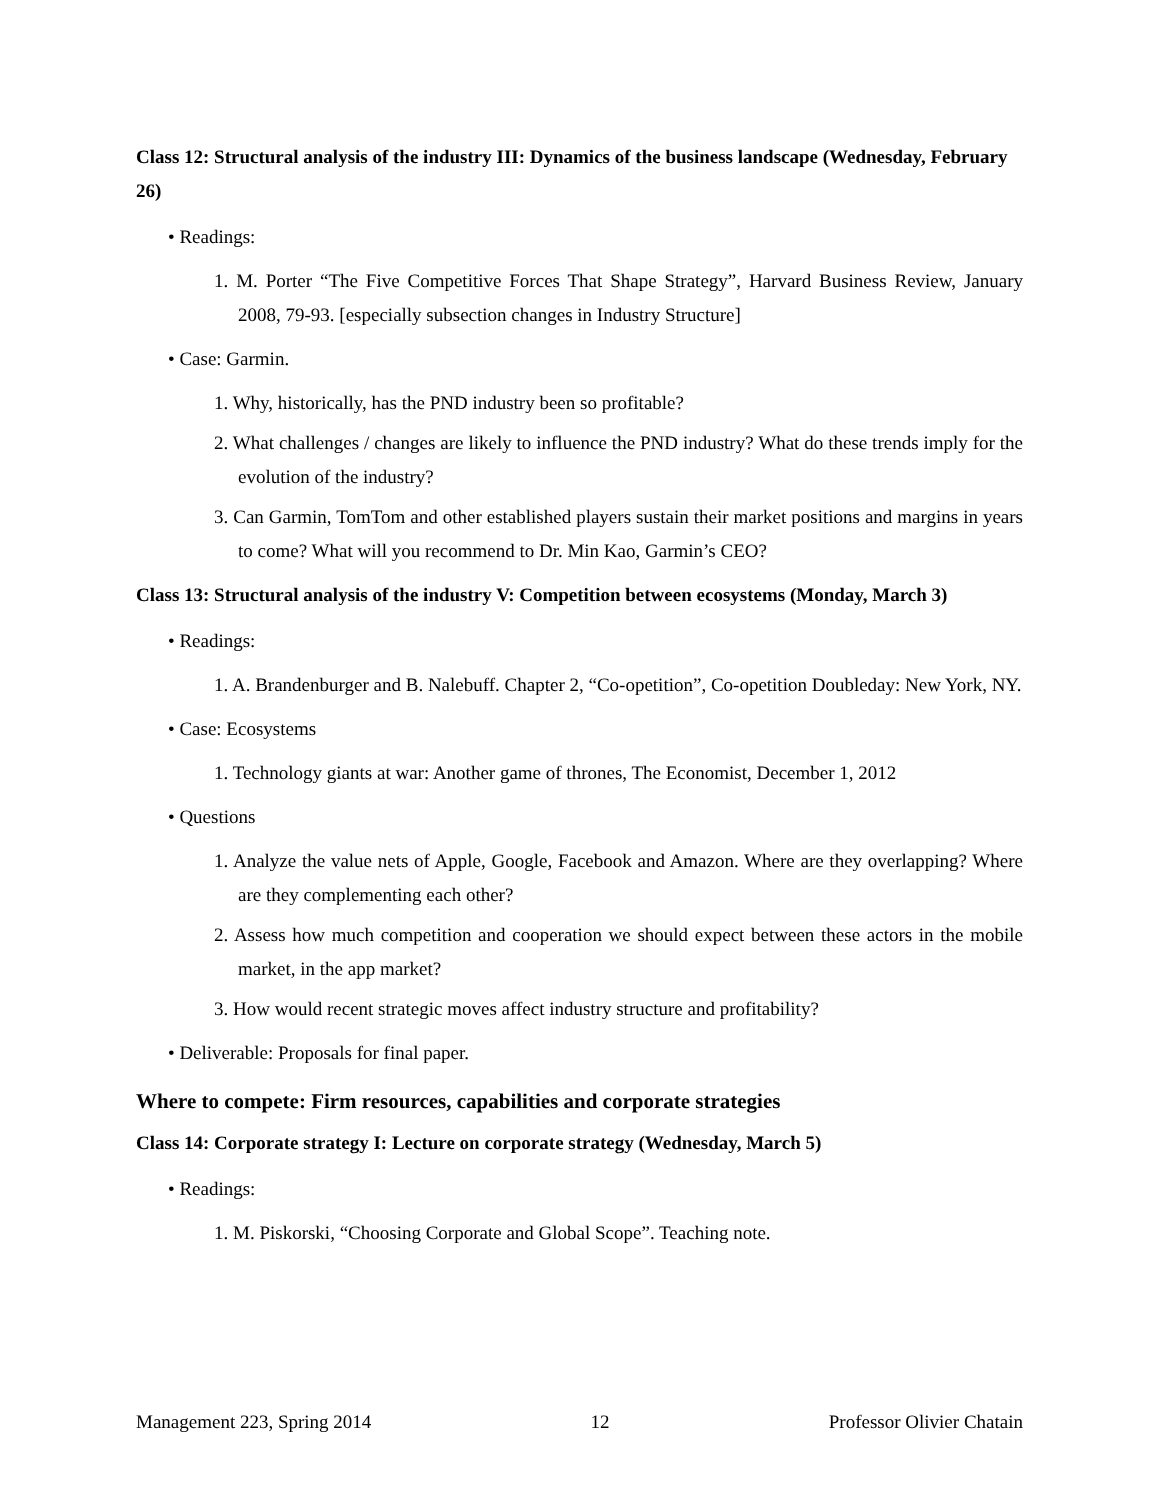Class 12: Structural analysis of the industry III: Dynamics of the business landscape (Wednesday, February 26)
• Readings:
1. M. Porter “The Five Competitive Forces That Shape Strategy”, Harvard Business Review, January 2008, 79-93. [especially subsection changes in Industry Structure]
• Case: Garmin.
1. Why, historically, has the PND industry been so profitable?
2. What challenges / changes are likely to influence the PND industry? What do these trends imply for the evolution of the industry?
3. Can Garmin, TomTom and other established players sustain their market positions and margins in years to come? What will you recommend to Dr. Min Kao, Garmin’s CEO?
Class 13: Structural analysis of the industry V: Competition between ecosystems (Monday, March 3)
• Readings:
1. A. Brandenburger and B. Nalebuff. Chapter 2, “Co-opetition”, Co-opetition Doubleday: New York, NY.
• Case: Ecosystems
1. Technology giants at war: Another game of thrones, The Economist, December 1, 2012
• Questions
1. Analyze the value nets of Apple, Google, Facebook and Amazon. Where are they overlapping? Where are they complementing each other?
2. Assess how much competition and cooperation we should expect between these actors in the mobile market, in the app market?
3. How would recent strategic moves affect industry structure and profitability?
• Deliverable: Proposals for final paper.
Where to compete: Firm resources, capabilities and corporate strategies
Class 14: Corporate strategy I: Lecture on corporate strategy (Wednesday, March 5)
• Readings:
1. M. Piskorski, “Choosing Corporate and Global Scope”. Teaching note.
Management 223, Spring 2014 12 Professor Olivier Chatain